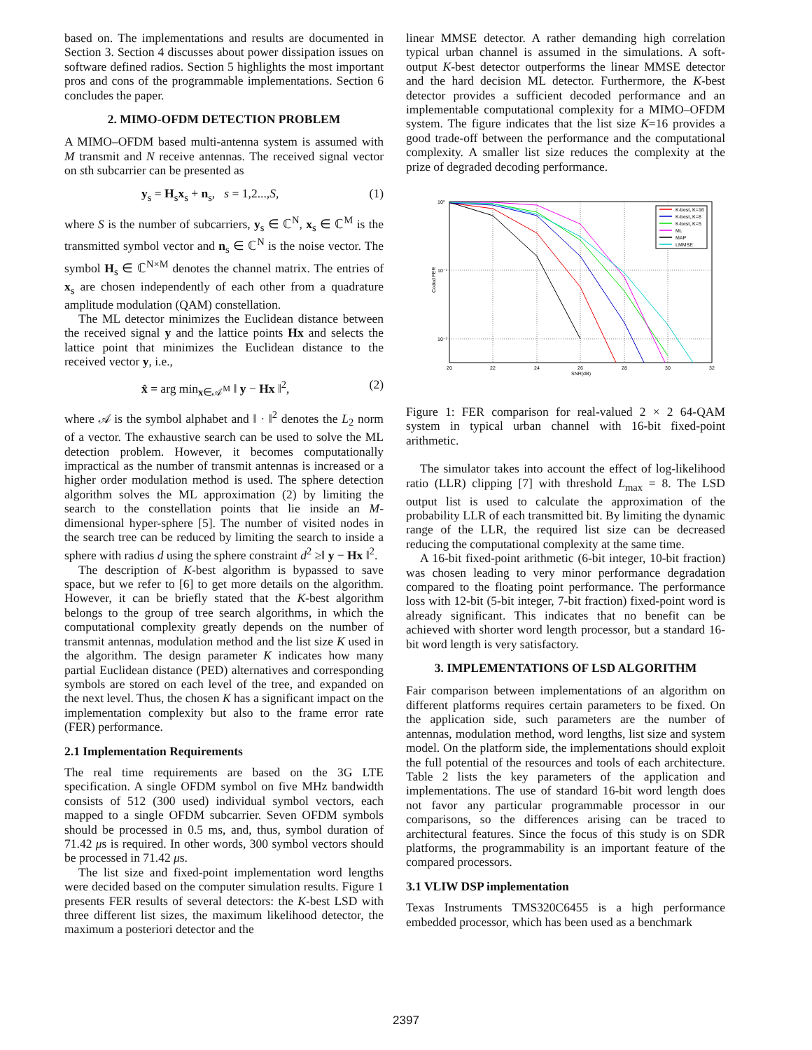based on. The implementations and results are documented in Section 3. Section 4 discusses about power dissipation issues on software defined radios. Section 5 highlights the most important pros and cons of the programmable implementations. Section 6 concludes the paper.
2. MIMO-OFDM DETECTION PROBLEM
A MIMO–OFDM based multi-antenna system is assumed with M transmit and N receive antennas. The received signal vector on sth subcarrier can be presented as
y<sub>s</sub> = H<sub>s</sub>x<sub>s</sub> + n<sub>s</sub>, s = 1,2...,S, (1)
where S is the number of subcarriers, y<sub>s</sub> ∈ ℂ<sup>N</sup>, x<sub>s</sub> ∈ ℂ<sup>M</sup> is the transmitted symbol vector and n<sub>s</sub> ∈ ℂ<sup>N</sup> is the noise vector. The symbol H<sub>s</sub> ∈ ℂ<sup>N×M</sup> denotes the channel matrix. The entries of x<sub>s</sub> are chosen independently of each other from a quadrature amplitude modulation (QAM) constellation.
The ML detector minimizes the Euclidean distance between the received signal y and the lattice points Hx and selects the lattice point that minimizes the Euclidean distance to the received vector y, i.e.,
x̂ = arg min<sub>x∈𝒜<sup>M</sup></sub> ‖ y − Hx ‖<sup>2</sup>, (2)
where 𝒜 is the symbol alphabet and ‖ · ‖<sup>2</sup> denotes the L<sub>2</sub> norm of a vector. The exhaustive search can be used to solve the ML detection problem. However, it becomes computationally impractical as the number of transmit antennas is increased or a higher order modulation method is used. The sphere detection algorithm solves the ML approximation (2) by limiting the search to the constellation points that lie inside an M-dimensional hyper-sphere [5]. The number of visited nodes in the search tree can be reduced by limiting the search to inside a sphere with radius d using the sphere constraint d<sup>2</sup> ≥‖ y − Hx ‖<sup>2</sup>.
The description of K-best algorithm is bypassed to save space, but we refer to [6] to get more details on the algorithm. However, it can be briefly stated that the K-best algorithm belongs to the group of tree search algorithms, in which the computational complexity greatly depends on the number of transmit antennas, modulation method and the list size K used in the algorithm. The design parameter K indicates how many partial Euclidean distance (PED) alternatives and corresponding symbols are stored on each level of the tree, and expanded on the next level. Thus, the chosen K has a significant impact on the implementation complexity but also to the frame error rate (FER) performance.
2.1 Implementation Requirements
The real time requirements are based on the 3G LTE specification. A single OFDM symbol on five MHz bandwidth consists of 512 (300 used) individual symbol vectors, each mapped to a single OFDM subcarrier. Seven OFDM symbols should be processed in 0.5 ms, and, thus, symbol duration of 71.42 μs is required. In other words, 300 symbol vectors should be processed in 71.42 μs.
The list size and fixed-point implementation word lengths were decided based on the computer simulation results. Figure 1 presents FER results of several detectors: the K-best LSD with three different list sizes, the maximum likelihood detector, the maximum a posteriori detector and the
linear MMSE detector. A rather demanding high correlation typical urban channel is assumed in the simulations. A soft-output K-best detector outperforms the linear MMSE detector and the hard decision ML detector. Furthermore, the K-best detector provides a sufficient decoded performance and an implementable computational complexity for a MIMO–OFDM system. The figure indicates that the list size K=16 provides a good trade-off between the performance and the computational complexity. A smaller list size reduces the complexity at the prize of degraded decoding performance.
10⁰
10⁻¹
10⁻²
20
22
24
26
28
30
32
SNR(dB)
Coded FER
K-best, K=16
K-best, K=8
K-best, K=5
ML
MAP
LMMSE
Figure 1: FER comparison for real-valued 2 × 2 64-QAM system in typical urban channel with 16-bit fixed-point arithmetic.
The simulator takes into account the effect of log-likelihood ratio (LLR) clipping [7] with threshold L<sub>max</sub> = 8. The LSD output list is used to calculate the approximation of the probability LLR of each transmitted bit. By limiting the dynamic range of the LLR, the required list size can be decreased reducing the computational complexity at the same time.
A 16-bit fixed-point arithmetic (6-bit integer, 10-bit fraction) was chosen leading to very minor performance degradation compared to the floating point performance. The performance loss with 12-bit (5-bit integer, 7-bit fraction) fixed-point word is already significant. This indicates that no benefit can be achieved with shorter word length processor, but a standard 16-bit word length is very satisfactory.
3. IMPLEMENTATIONS OF LSD ALGORITHM
Fair comparison between implementations of an algorithm on different platforms requires certain parameters to be fixed. On the application side, such parameters are the number of antennas, modulation method, word lengths, list size and system model. On the platform side, the implementations should exploit the full potential of the resources and tools of each architecture. Table 2 lists the key parameters of the application and implementations. The use of standard 16-bit word length does not favor any particular programmable processor in our comparisons, so the differences arising can be traced to architectural features. Since the focus of this study is on SDR platforms, the programmability is an important feature of the compared processors.
3.1 VLIW DSP implementation
Texas Instruments TMS320C6455 is a high performance embedded processor, which has been used as a benchmark
2397